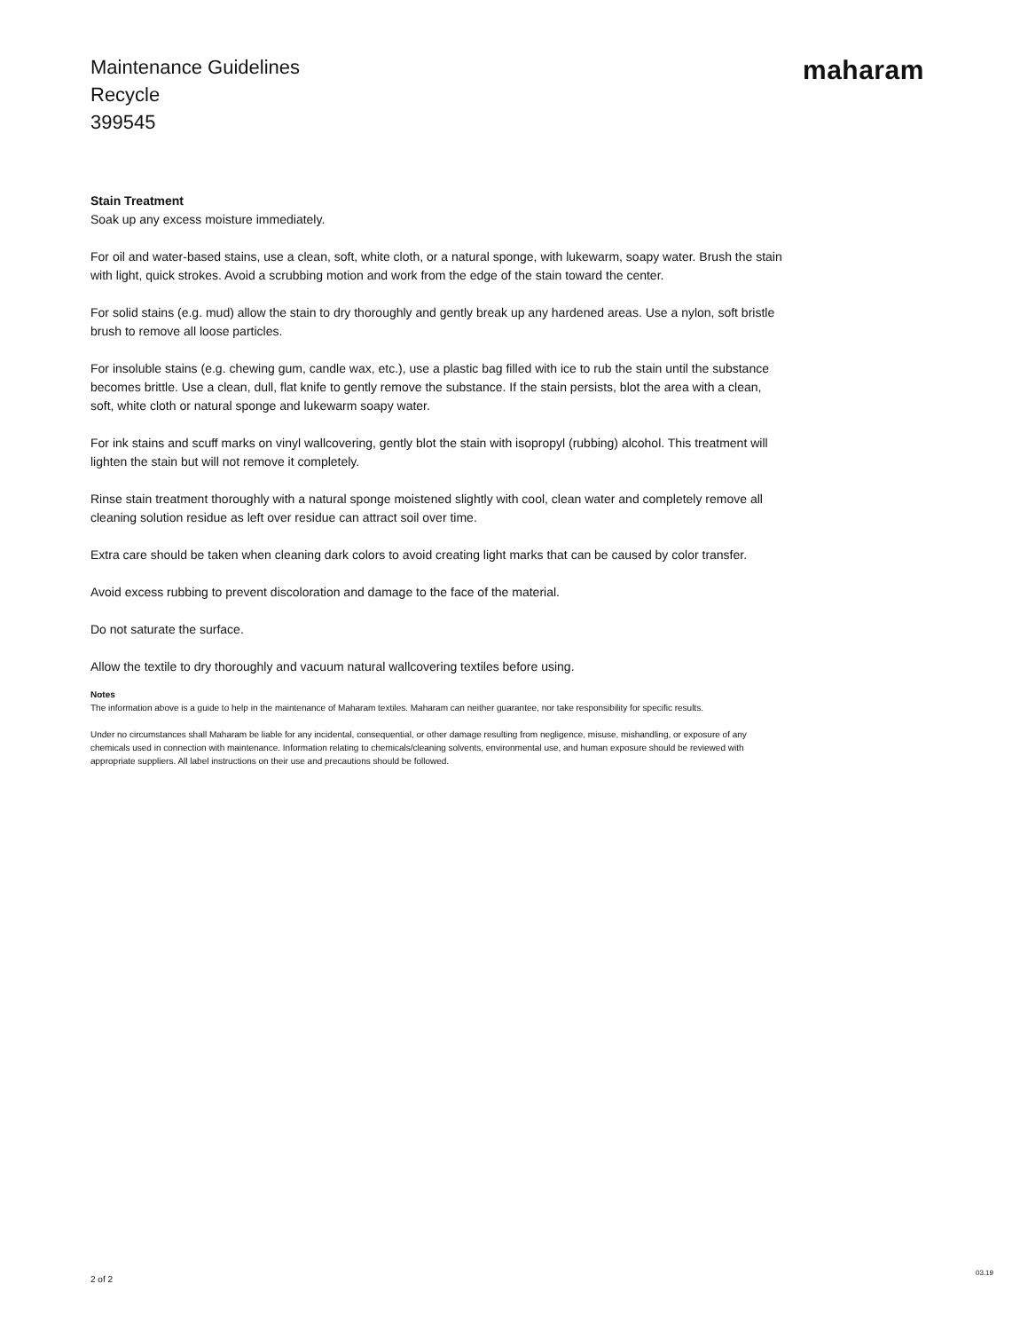Maintenance Guidelines
Recycle
399545
maharam
Stain Treatment
Soak up any excess moisture immediately.
For oil and water-based stains, use a clean, soft, white cloth, or a natural sponge, with lukewarm, soapy water. Brush the stain with light, quick strokes. Avoid a scrubbing motion and work from the edge of the stain toward the center.
For solid stains (e.g. mud) allow the stain to dry thoroughly and gently break up any hardened areas. Use a nylon, soft bristle brush to remove all loose particles.
For insoluble stains (e.g. chewing gum, candle wax, etc.), use a plastic bag filled with ice to rub the stain until the substance becomes brittle. Use a clean, dull, flat knife to gently remove the substance. If the stain persists, blot the area with a clean, soft, white cloth or natural sponge and lukewarm soapy water.
For ink stains and scuff marks on vinyl wallcovering, gently blot the stain with isopropyl (rubbing) alcohol. This treatment will lighten the stain but will not remove it completely.
Rinse stain treatment thoroughly with a natural sponge moistened slightly with cool, clean water and completely remove all cleaning solution residue as left over residue can attract soil over time.
Extra care should be taken when cleaning dark colors to avoid creating light marks that can be caused by color transfer.
Avoid excess rubbing to prevent discoloration and damage to the face of the material.
Do not saturate the surface.
Allow the textile to dry thoroughly and vacuum natural wallcovering textiles before using.
Notes
The information above is a guide to help in the maintenance of Maharam textiles. Maharam can neither guarantee, nor take responsibility for specific results.
Under no circumstances shall Maharam be liable for any incidental, consequential, or other damage resulting from negligence, misuse, mishandling, or exposure of any chemicals used in connection with maintenance. Information relating to chemicals/cleaning solvents, environmental use, and human exposure should be reviewed with appropriate suppliers. All label instructions on their use and precautions should be followed.
2 of 2
03.19